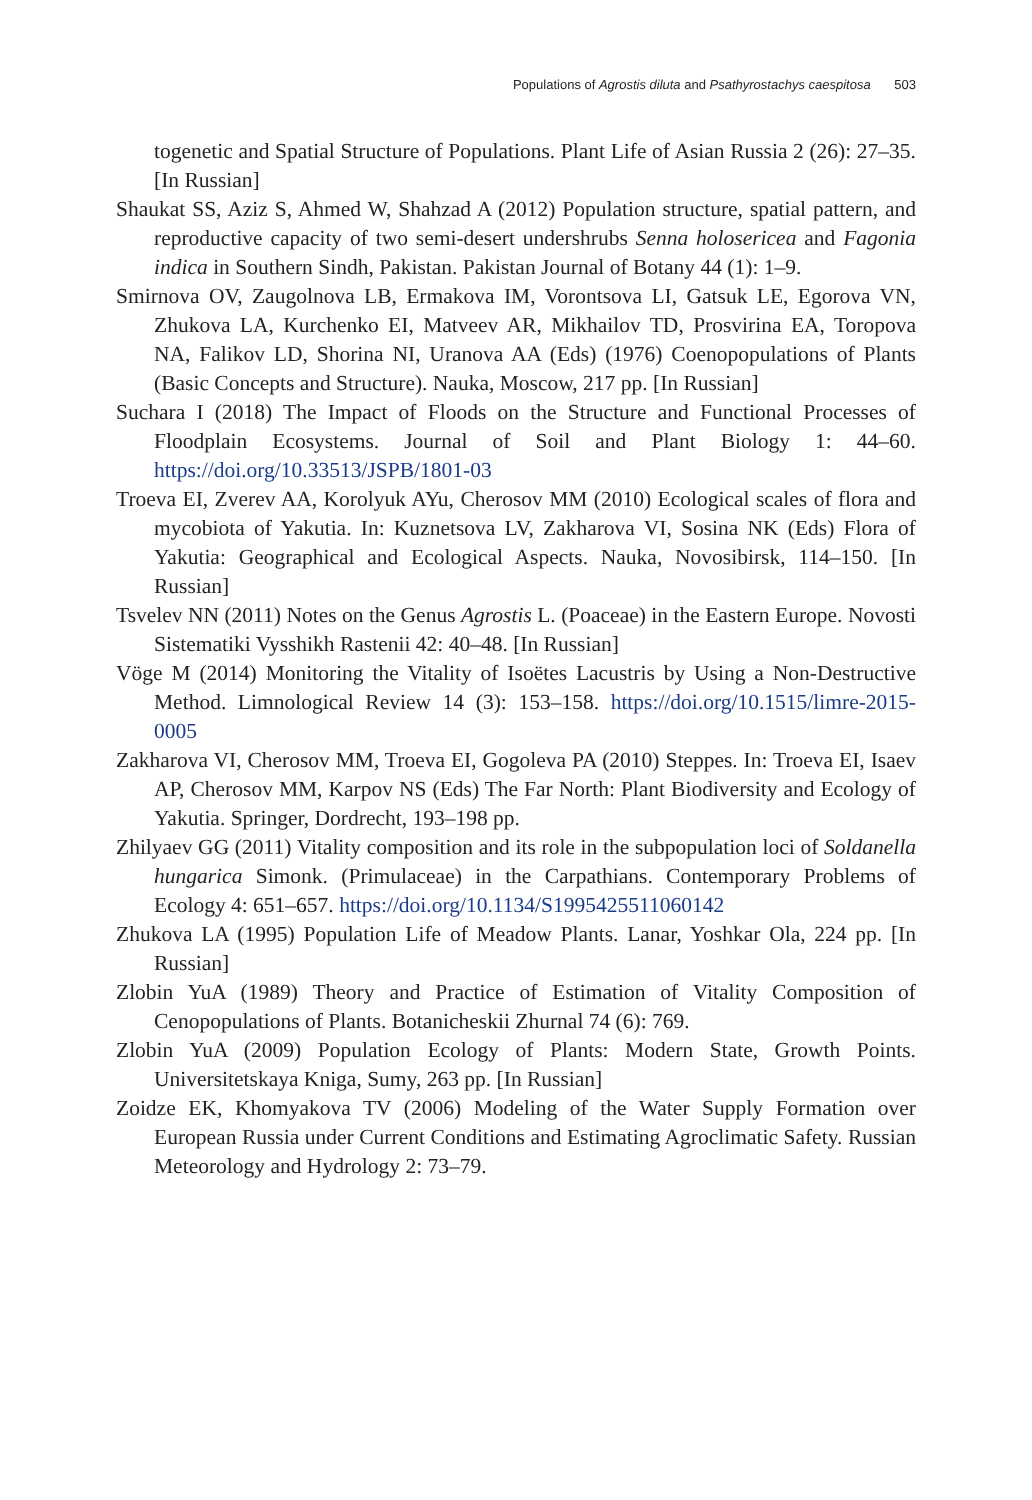Populations of Agrostis diluta and Psathyrostachys caespitosa 503
togenetic and Spatial Structure of Populations. Plant Life of Asian Russia 2 (26): 27–35. [In Russian]
Shaukat SS, Aziz S, Ahmed W, Shahzad A (2012) Population structure, spatial pattern, and reproductive capacity of two semi-desert undershrubs Senna holosericea and Fagonia indica in Southern Sindh, Pakistan. Pakistan Journal of Botany 44 (1): 1–9.
Smirnova OV, Zaugolnova LB, Ermakova IM, Vorontsova LI, Gatsuk LE, Egorova VN, Zhukova LA, Kurchenko EI, Matveev AR, Mikhailov TD, Prosvirina EA, Toropova NA, Falikov LD, Shorina NI, Uranova AA (Eds) (1976) Coenopopulations of Plants (Basic Concepts and Structure). Nauka, Moscow, 217 pp. [In Russian]
Suchara I (2018) The Impact of Floods on the Structure and Functional Processes of Floodplain Ecosystems. Journal of Soil and Plant Biology 1: 44–60. https://doi.org/10.33513/JSPB/1801-03
Troeva EI, Zverev AA, Korolyuk AYu, Cherosov MM (2010) Ecological scales of flora and mycobiota of Yakutia. In: Kuznetsova LV, Zakharova VI, Sosina NK (Eds) Flora of Yakutia: Geographical and Ecological Aspects. Nauka, Novosibirsk, 114–150. [In Russian]
Tsvelev NN (2011) Notes on the Genus Agrostis L. (Poaceae) in the Eastern Europe. Novosti Sistematiki Vysshikh Rastenii 42: 40–48. [In Russian]
Vöge M (2014) Monitoring the Vitality of Isoëtes Lacustris by Using a Non-Destructive Method. Limnological Review 14 (3): 153–158. https://doi.org/10.1515/limre-2015-0005
Zakharova VI, Cherosov MM, Troeva EI, Gogoleva PA (2010) Steppes. In: Troeva EI, Isaev AP, Cherosov MM, Karpov NS (Eds) The Far North: Plant Biodiversity and Ecology of Yakutia. Springer, Dordrecht, 193–198 pp.
Zhilyaev GG (2011) Vitality composition and its role in the subpopulation loci of Soldanella hungarica Simonk. (Primulaceae) in the Carpathians. Contemporary Problems of Ecology 4: 651–657. https://doi.org/10.1134/S1995425511060142
Zhukova LA (1995) Population Life of Meadow Plants. Lanar, Yoshkar Ola, 224 pp. [In Russian]
Zlobin YuA (1989) Theory and Practice of Estimation of Vitality Composition of Cenopopulations of Plants. Botanicheskii Zhurnal 74 (6): 769.
Zlobin YuA (2009) Population Ecology of Plants: Modern State, Growth Points. Universitetskaya Kniga, Sumy, 263 pp. [In Russian]
Zoidze EK, Khomyakova TV (2006) Modeling of the Water Supply Formation over European Russia under Current Conditions and Estimating Agroclimatic Safety. Russian Meteorology and Hydrology 2: 73–79.